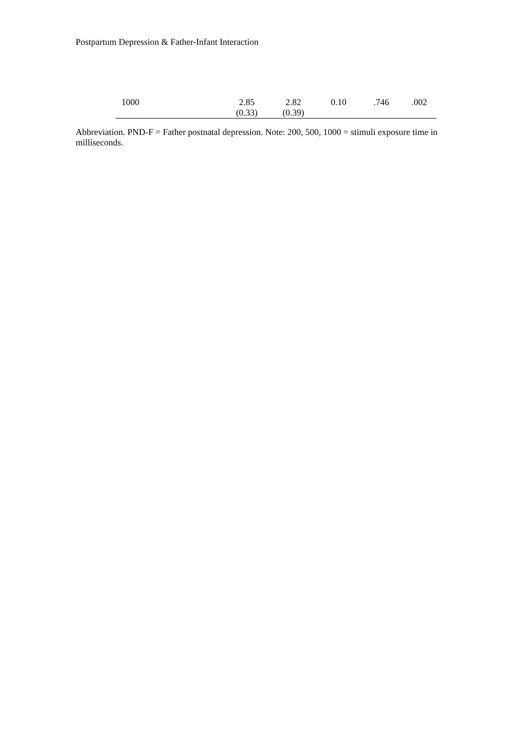Postpartum Depression & Father-Infant Interaction
| 1000 | 2.85 (0.33) | 2.82 (0.39) | 0.10 | .746 | .002 |
Abbreviation. PND-F = Father postnatal depression. Note: 200, 500, 1000 = stimuli exposure time in milliseconds.